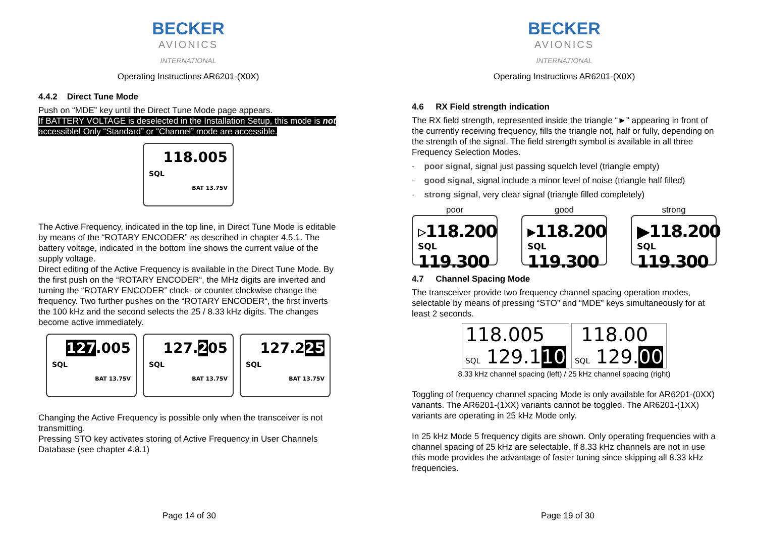BECKER
AVIONICS
INTERNATIONAL
Operating Instructions AR6201-(X0X)
4.4.2 Direct Tune Mode
Push on “MDE” key until the Direct Tune Mode page appears.
If BATTERY VOLTAGE is deselected in the Installation Setup, this mode is not accessible! Only “Standard” or “Channel” mode are accessible.
118.005
SQL
BAT 13.75V
The Active Frequency, indicated in the top line, in Direct Tune Mode is editable by means of the “ROTARY ENCODER” as described in chapter 4.5.1. The battery voltage, indicated in the bottom line shows the current value of the supply voltage.
Direct editing of the Active Frequency is available in the Direct Tune Mode. By the first push on the “ROTARY ENCODER“, the MHz digits are inverted and turning the “ROTARY ENCODER” clock- or counter clockwise change the frequency. Two further pushes on the “ROTARY ENCODER“, the first inverts the 100 kHz and the second selects the 25 / 8.33 kHz digits. The changes become active immediately.
127.005
SQL
BAT 13.75V
127.205
SQL
BAT 13.75V
127.225
SQL
BAT 13.75V
Changing the Active Frequency is possible only when the transceiver is not transmitting.
Pressing STO key activates storing of Active Frequency in User Channels Database (see chapter 4.8.1)
Page 14 of 30
BECKER
AVIONICS
INTERNATIONAL
Operating Instructions AR6201-(X0X)
4.6 RX Field strength indication
The RX field strength, represented inside the triangle “►” appearing in front of the currently receiving frequency, fills the triangle not, half or fully, depending on the strength of the signal. The field strength symbol is available in all three Frequency Selection Modes.
- poor signal, signal just passing squelch level (triangle empty)
- good signal, signal include a minor level of noise (triangle half filled)
- strong signal, very clear signal (triangle filled completely)
poor
▹118.200
SQL 119.300
good
▸118.200
SQL 119.300
strong
▶118.200
SQL 119.300
4.7 Channel Spacing Mode
The transceiver provide two frequency channel spacing operation modes, selectable by means of pressing “STO” and “MDE” keys simultaneously for at least 2 seconds.
118.005
SQL 129.110
118.00
SQL 129.00
8.33 kHz channel spacing (left) / 25 kHz channel spacing (right)
Toggling of frequency channel spacing Mode is only available for AR6201-(0XX) variants. The AR6201-(1XX) variants cannot be toggled. The AR6201-(1XX) variants are operating in 25 kHz Mode only.
In 25 kHz Mode 5 frequency digits are shown. Only operating frequencies with a channel spacing of 25 kHz are selectable. If 8.33 kHz channels are not in use this mode provides the advantage of faster tuning since skipping all 8.33 kHz frequencies.
Page 19 of 30